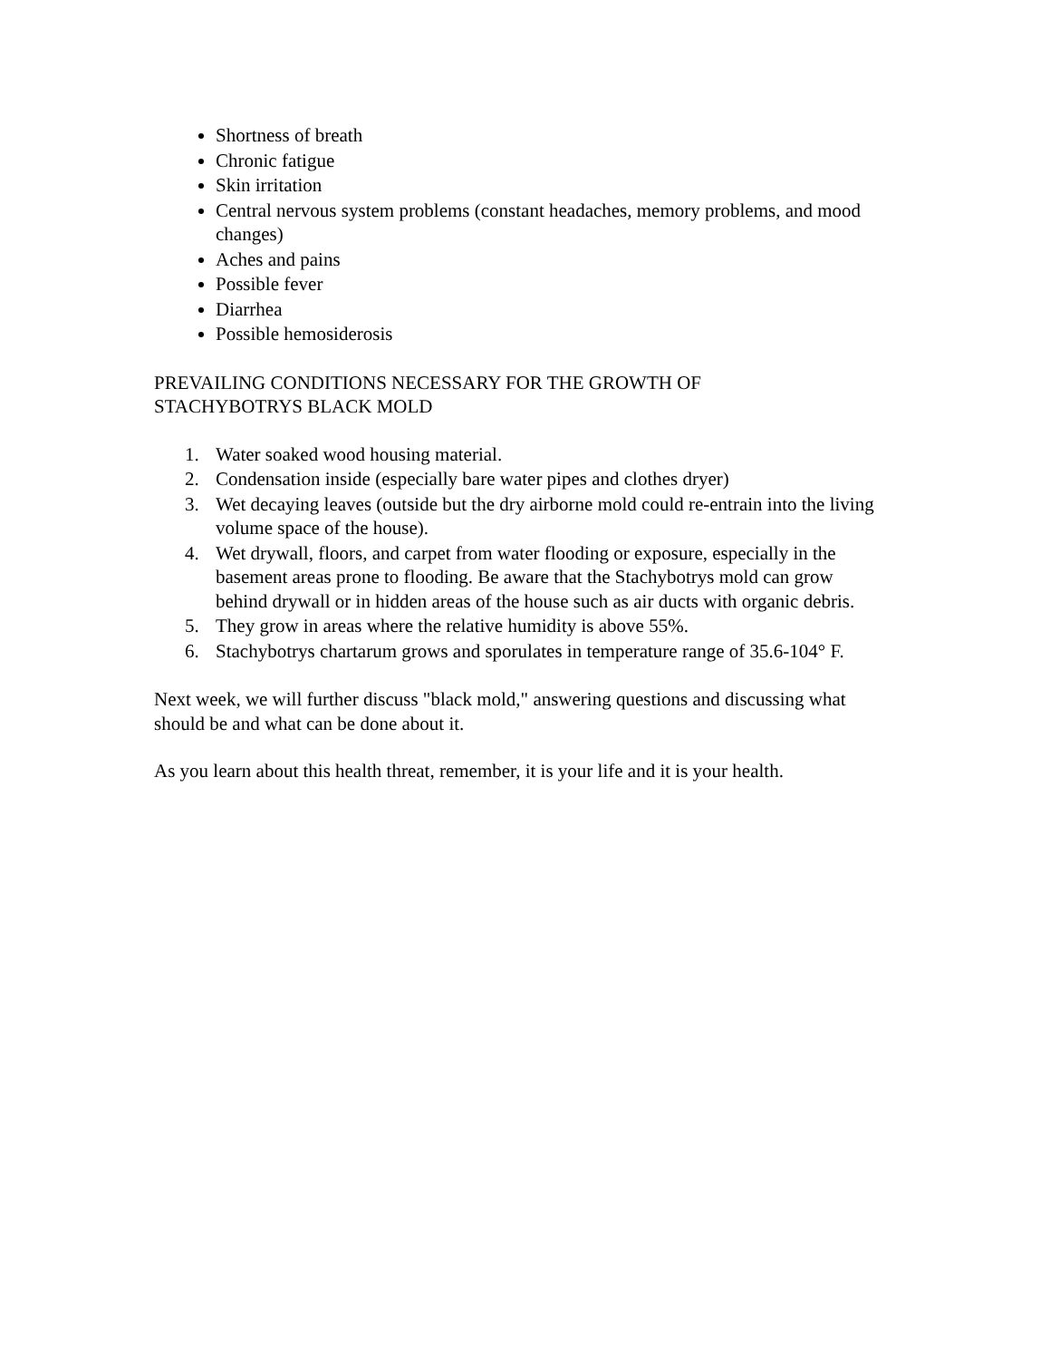Shortness of breath
Chronic fatigue
Skin irritation
Central nervous system problems (constant headaches, memory problems, and mood changes)
Aches and pains
Possible fever
Diarrhea
Possible hemosiderosis
PREVAILING CONDITIONS NECESSARY FOR THE GROWTH OF
STACHYBOTRYS BLACK MOLD
1. Water soaked wood housing material.
2. Condensation inside (especially bare water pipes and clothes dryer)
3. Wet decaying leaves (outside but the dry airborne mold could re-entrain into the living volume space of the house).
4. Wet drywall, floors, and carpet from water flooding or exposure, especially in the basement areas prone to flooding. Be aware that the Stachybotrys mold can grow behind drywall or in hidden areas of the house such as air ducts with organic debris.
5. They grow in areas where the relative humidity is above 55%.
6. Stachybotrys chartarum grows and sporulates in temperature range of 35.6-104° F.
Next week, we will further discuss "black mold," answering questions and discussing what should be and what can be done about it.
As you learn about this health threat, remember, it is your life and it is your health.